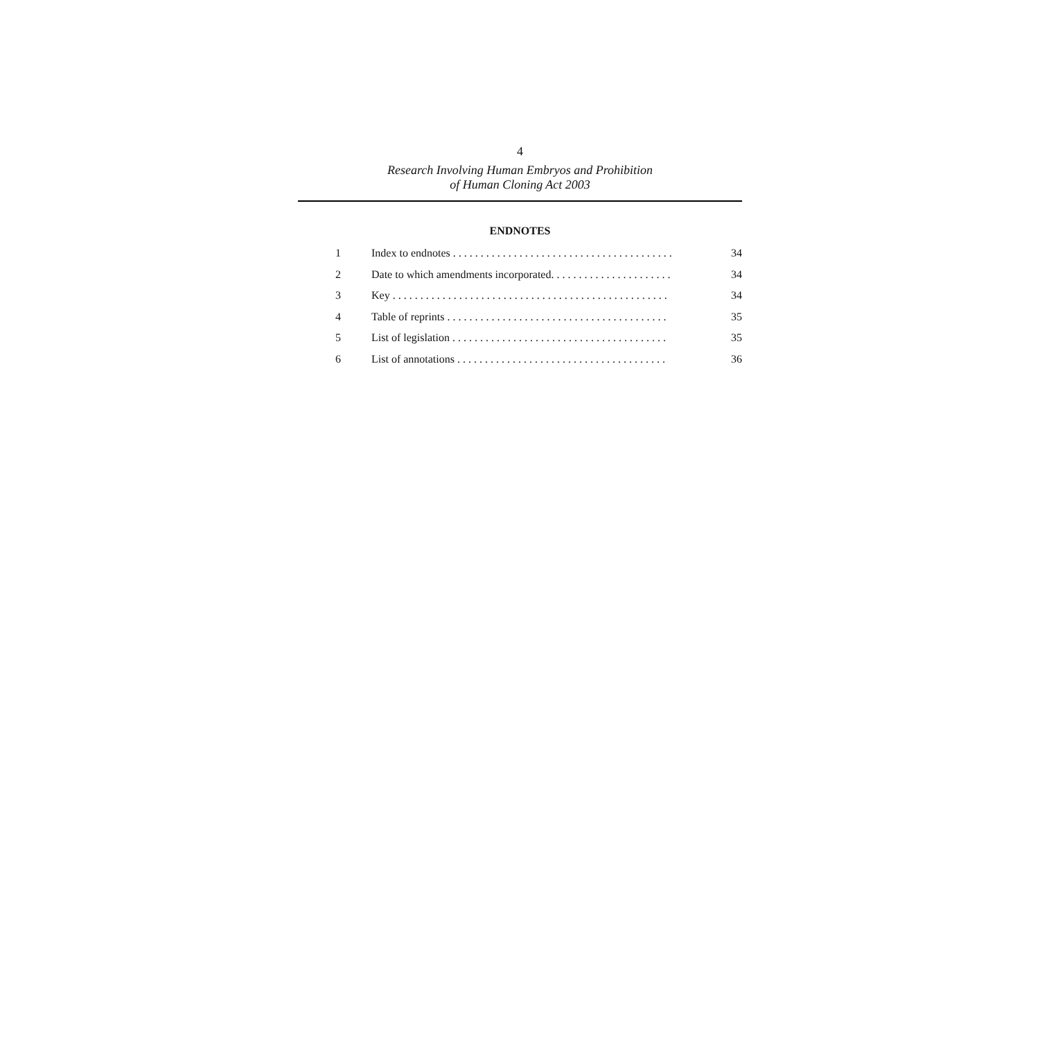4
Research Involving Human Embryos and Prohibition
of Human Cloning Act 2003
ENDNOTES
1 Index to endnotes . . . . . . . . . . . . . . . . . . . . . . . . . . . . . . . . . . . . . . . . 34
2 Date to which amendments incorporated. . . . . . . . . . . . . . . . . . . . . . 34
3 Key . . . . . . . . . . . . . . . . . . . . . . . . . . . . . . . . . . . . . . . . . . . . . . . . . . 34
4 Table of reprints . . . . . . . . . . . . . . . . . . . . . . . . . . . . . . . . . . . . . . . . 35
5 List of legislation . . . . . . . . . . . . . . . . . . . . . . . . . . . . . . . . . . . . . . . 35
6 List of annotations . . . . . . . . . . . . . . . . . . . . . . . . . . . . . . . . . . . . . . 36